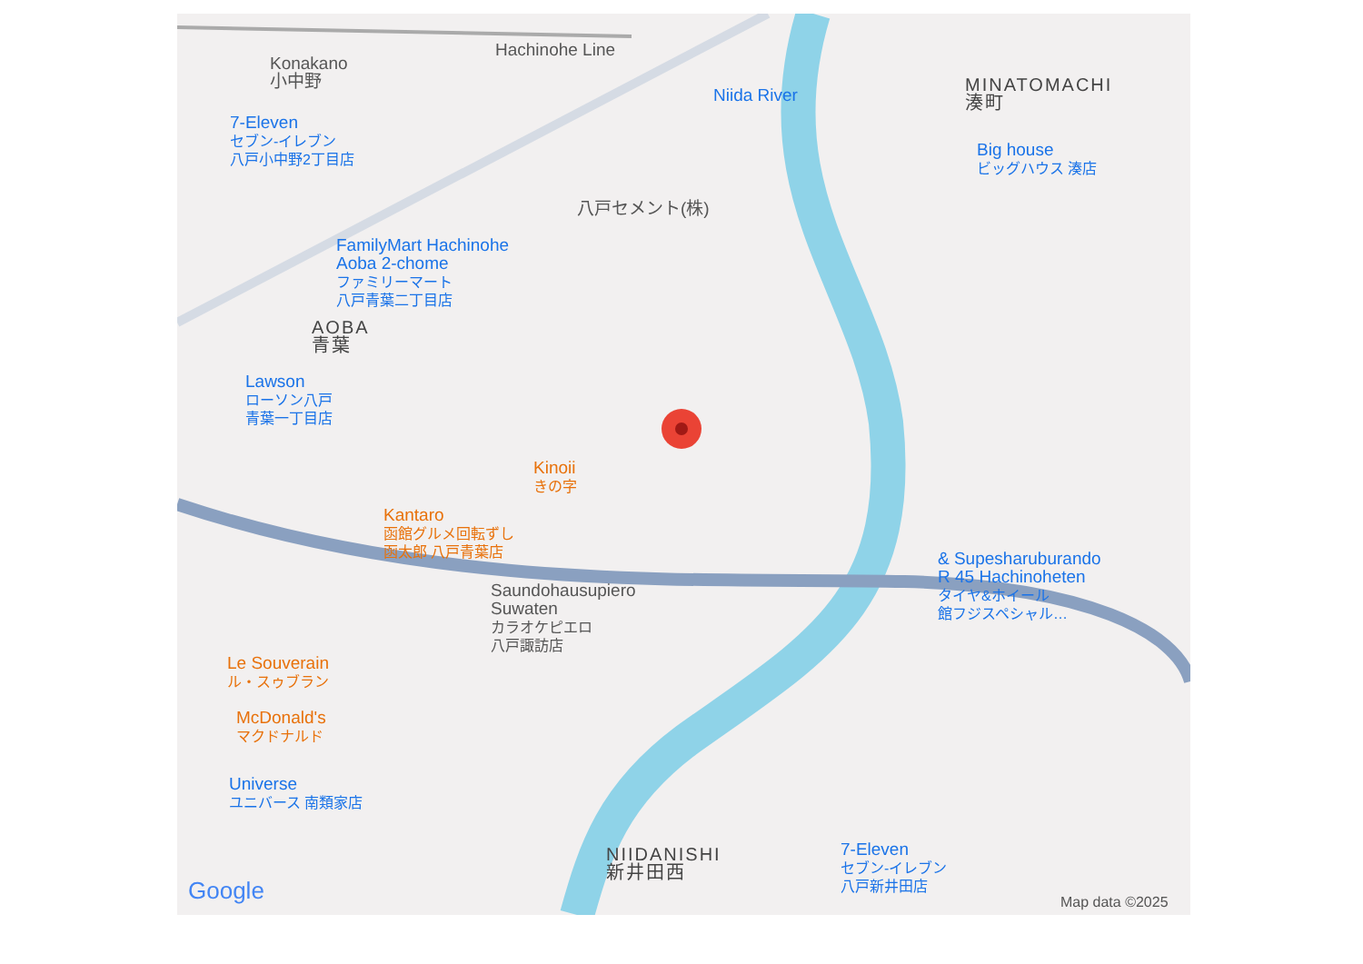Hachinohe Line
Konakano
小中野
7-Eleven
セブン-イレブン
八戸小中野2丁目店
MINATOMACHI
湊町
Big house
ビッグハウス 湊店
Niida River
八戸セメント(株)
FamilyMart Hachinohe
Aoba 2-chome
ファミリーマート
八戸青葉二丁目店
AOBA
青葉
Lawson
ローソン八戸
青葉一丁目店
Kinoii
きの字
Kantaro
函館グルメ回転ずし
函太郎 八戸青葉店
Saundohausupiero
Suwaten
カラオケピエロ
八戸諏訪店
& Supesharuburando
R 45 Hachinoheten
タイヤ&ホイール
館フジスペシャル…
Le Souverain
ル・スゥブラン
McDonald's
マクドナルド
Universe
ユニバース 南類家店
NIIDANISHI
新井田西
7-Eleven
セブン-イレブン
八戸新井田店
Google Map data ©2025